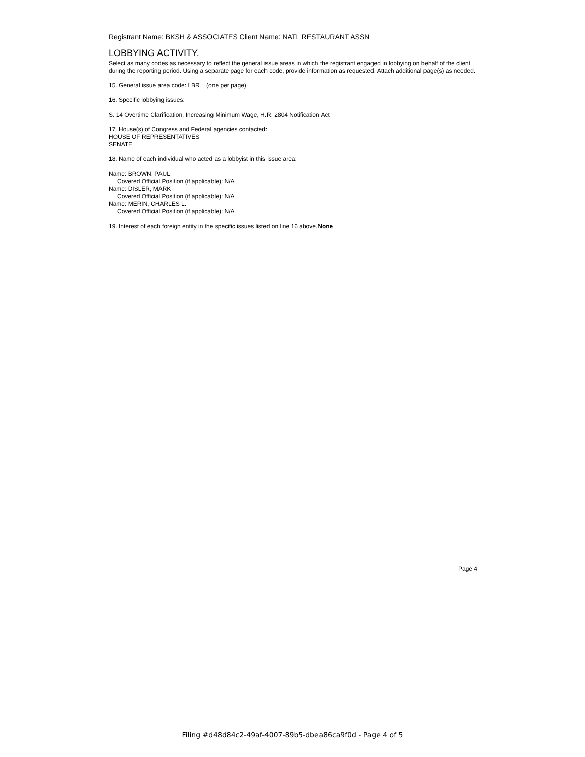Registrant Name: BKSH & ASSOCIATES Client Name: NATL RESTAURANT ASSN
LOBBYING ACTIVITY.
Select as many codes as necessary to reflect the general issue areas in which the registrant engaged in lobbying on behalf of the client during the reporting period. Using a separate page for each code, provide information as requested. Attach additional page(s) as needed.
15. General issue area code: LBR (one per page)
16. Specific lobbying issues:
S. 14 Overtime Clarification, Increasing Minimum Wage, H.R. 2804 Notification Act
17. House(s) of Congress and Federal agencies contacted:
HOUSE OF REPRESENTATIVES
SENATE
18. Name of each individual who acted as a lobbyist in this issue area:
Name: BROWN, PAUL
Covered Official Position (if applicable): N/A
Name: DISLER, MARK
Covered Official Position (if applicable): N/A
Name: MERIN, CHARLES L.
Covered Official Position (if applicable): N/A
19. Interest of each foreign entity in the specific issues listed on line 16 above.None
Page 4
Filing #d48d84c2-49af-4007-89b5-dbea86ca9f0d - Page 4 of 5